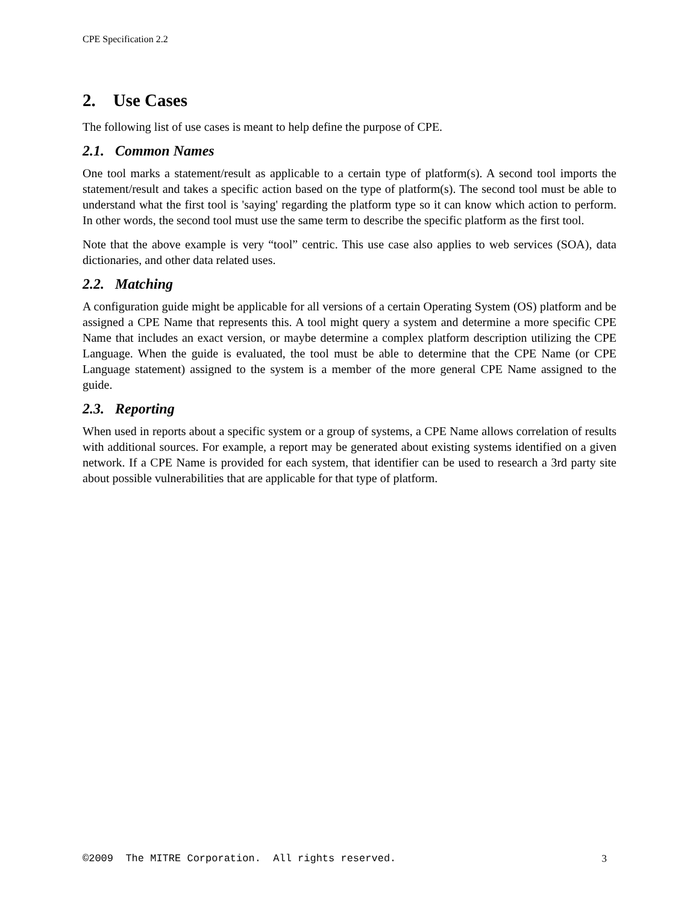CPE Specification 2.2
2. Use Cases
The following list of use cases is meant to help define the purpose of CPE.
2.1. Common Names
One tool marks a statement/result as applicable to a certain type of platform(s). A second tool imports the statement/result and takes a specific action based on the type of platform(s). The second tool must be able to understand what the first tool is 'saying' regarding the platform type so it can know which action to perform. In other words, the second tool must use the same term to describe the specific platform as the first tool.
Note that the above example is very “tool” centric. This use case also applies to web services (SOA), data dictionaries, and other data related uses.
2.2. Matching
A configuration guide might be applicable for all versions of a certain Operating System (OS) platform and be assigned a CPE Name that represents this. A tool might query a system and determine a more specific CPE Name that includes an exact version, or maybe determine a complex platform description utilizing the CPE Language. When the guide is evaluated, the tool must be able to determine that the CPE Name (or CPE Language statement) assigned to the system is a member of the more general CPE Name assigned to the guide.
2.3. Reporting
When used in reports about a specific system or a group of systems, a CPE Name allows correlation of results with additional sources. For example, a report may be generated about existing systems identified on a given network. If a CPE Name is provided for each system, that identifier can be used to research a 3rd party site about possible vulnerabilities that are applicable for that type of platform.
©2009 The MITRE Corporation. All rights reserved. 3